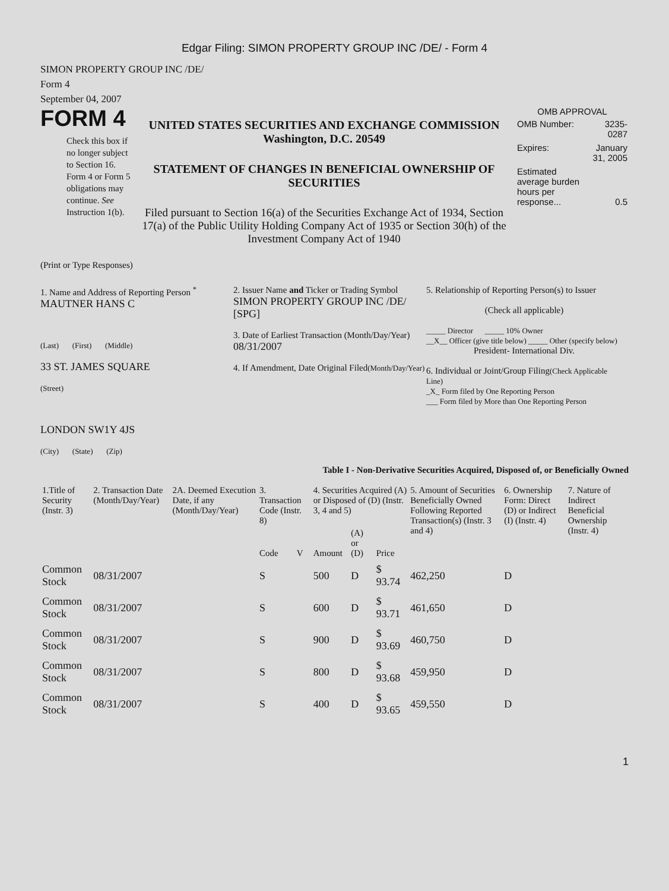Edgar Filing: SIMON PROPERTY GROUP INC /DE/ - Form 4
SIMON PROPERTY GROUP INC /DE/
Form 4
September 04, 2007
FORM 4
Check this box if no longer subject to Section 16. Form 4 or Form 5 obligations may continue. See Instruction 1(b).
UNITED STATES SECURITIES AND EXCHANGE COMMISSION
Washington, D.C. 20549
STATEMENT OF CHANGES IN BENEFICIAL OWNERSHIP OF SECURITIES
Filed pursuant to Section 16(a) of the Securities Exchange Act of 1934, Section 17(a) of the Public Utility Holding Company Act of 1935 or Section 30(h) of the Investment Company Act of 1940
OMB APPROVAL
| OMB Number: | 3235-0287 |
| Expires: | January 31, 2005 |
| Estimated average burden hours per response... | 0.5 |
(Print or Type Responses)
1. Name and Address of Reporting Person <sup>*</sup>
MAUTNER HANS C
(Last) (First) (Middle)
33 ST. JAMES SQUARE
(Street)
LONDON SW1Y 4JS
(City) (State) (Zip)
2. Issuer Name and Ticker or Trading Symbol
SIMON PROPERTY GROUP INC /DE/ [SPG]
3. Date of Earliest Transaction (Month/Day/Year)
08/31/2007
4. If Amendment, Date Original Filed(Month/Day/Year)
5. Relationship of Reporting Person(s) to Issuer
(Check all applicable)
_____ Director _____ 10% Owner
__X__ Officer (give title below) _____ Other (specify below)
President- International Div.
6. Individual or Joint/Group Filing(Check Applicable Line)
_X_ Form filed by One Reporting Person
___ Form filed by More than One Reporting Person
Table I - Non-Derivative Securities Acquired, Disposed of, or Beneficially Owned
| 1.Title of Security (Instr. 3) | 2. Transaction Date (Month/Day/Year) | 2A. Deemed Execution Date, if any (Month/Day/Year) | 3. Transaction Code (Instr. 8) | | 4. Securities Acquired (A) or Disposed of (D) (Instr. 3, 4 and 5) | | | 5. Amount of Securities Beneficially Owned Following Reported Transaction(s) (Instr. 3 and 4) | 6. Ownership Form: Direct (D) or Indirect (I) (Instr. 4) | 7. Nature of Indirect Beneficial Ownership (Instr. 4) |
| --- | --- | --- | --- | --- | --- | --- | --- | --- | --- | --- |
| | | | Code | V | Amount | (A) or (D) | Price | | | |
| Common Stock | 08/31/2007 | | S | | 500 | D | $ 93.74 | 462,250 | D | |
| Common Stock | 08/31/2007 | | S | | 600 | D | $ 93.71 | 461,650 | D | |
| Common Stock | 08/31/2007 | | S | | 900 | D | $ 93.69 | 460,750 | D | |
| Common Stock | 08/31/2007 | | S | | 800 | D | $ 93.68 | 459,950 | D | |
| Common Stock | 08/31/2007 | | S | | 400 | D | $ 93.65 | 459,550 | D | |
1